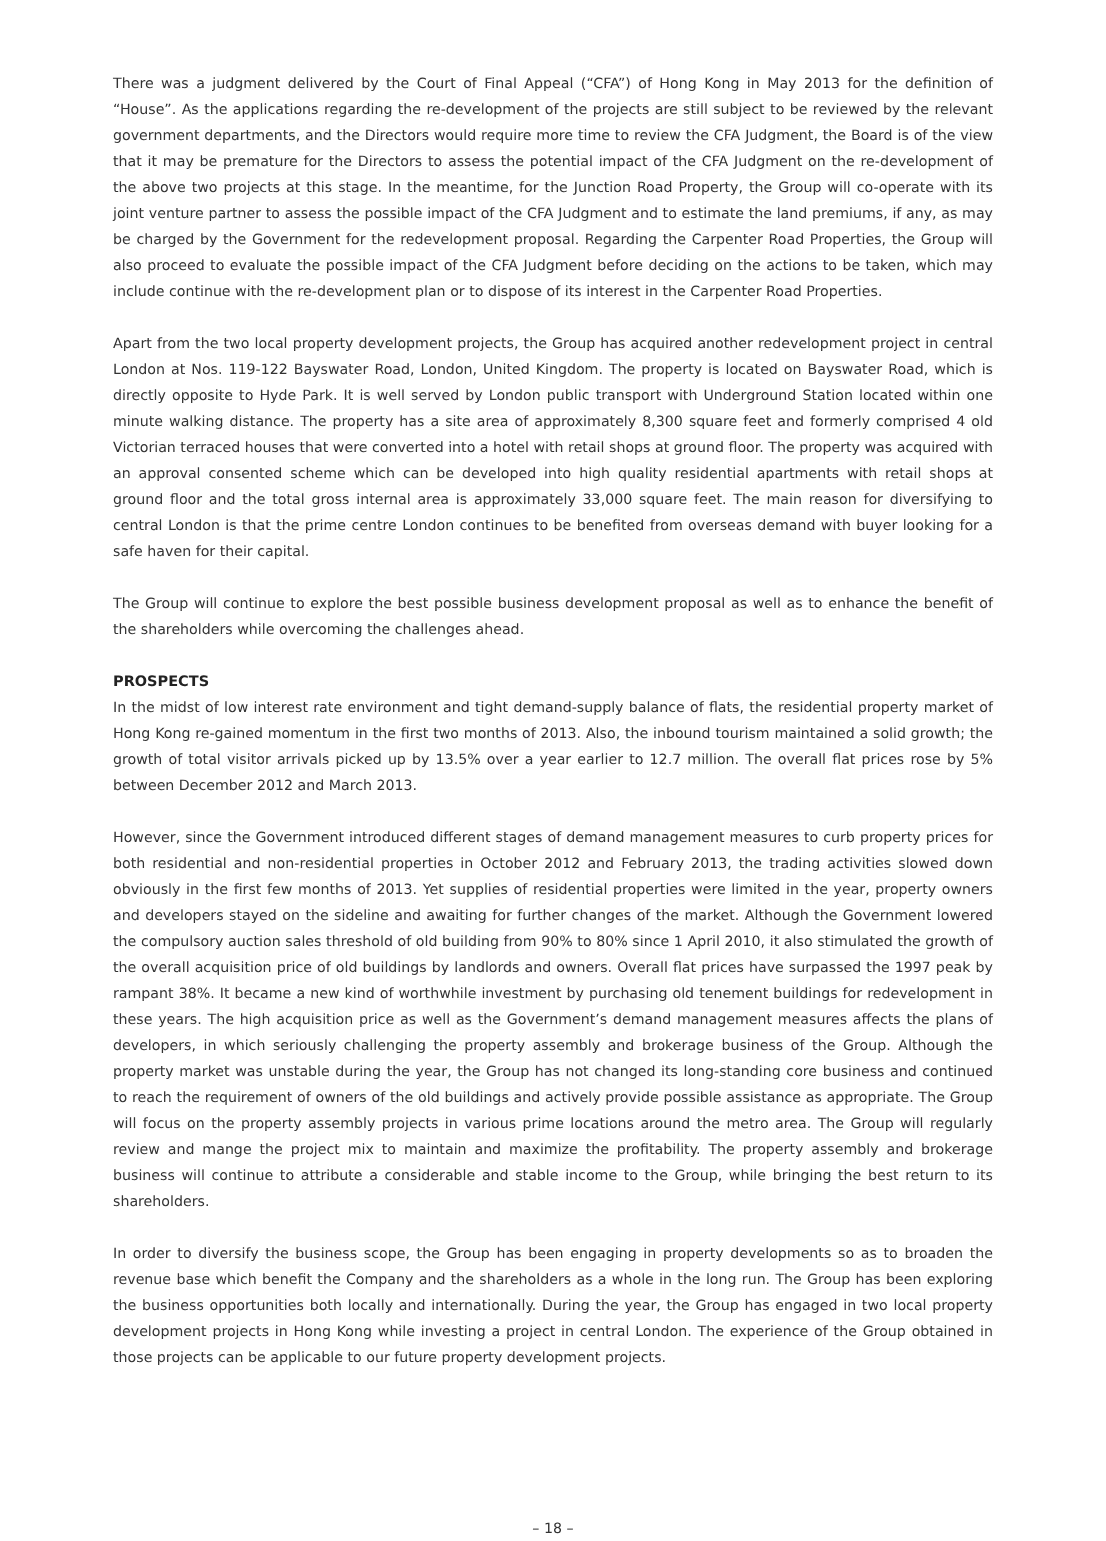There was a judgment delivered by the Court of Final Appeal (“CFA”) of Hong Kong in May 2013 for the definition of “House”. As the applications regarding the re-development of the projects are still subject to be reviewed by the relevant government departments, and the Directors would require more time to review the CFA Judgment, the Board is of the view that it may be premature for the Directors to assess the potential impact of the CFA Judgment on the re-development of the above two projects at this stage. In the meantime, for the Junction Road Property, the Group will co-operate with its joint venture partner to assess the possible impact of the CFA Judgment and to estimate the land premiums, if any, as may be charged by the Government for the redevelopment proposal. Regarding the Carpenter Road Properties, the Group will also proceed to evaluate the possible impact of the CFA Judgment before deciding on the actions to be taken, which may include continue with the re-development plan or to dispose of its interest in the Carpenter Road Properties.
Apart from the two local property development projects, the Group has acquired another redevelopment project in central London at Nos. 119-122 Bayswater Road, London, United Kingdom. The property is located on Bayswater Road, which is directly opposite to Hyde Park. It is well served by London public transport with Underground Station located within one minute walking distance. The property has a site area of approximately 8,300 square feet and formerly comprised 4 old Victorian terraced houses that were converted into a hotel with retail shops at ground floor. The property was acquired with an approval consented scheme which can be developed into high quality residential apartments with retail shops at ground floor and the total gross internal area is approximately 33,000 square feet. The main reason for diversifying to central London is that the prime centre London continues to be benefited from overseas demand with buyer looking for a safe haven for their capital.
The Group will continue to explore the best possible business development proposal as well as to enhance the benefit of the shareholders while overcoming the challenges ahead.
PROSPECTS
In the midst of low interest rate environment and tight demand-supply balance of flats, the residential property market of Hong Kong re-gained momentum in the first two months of 2013. Also, the inbound tourism maintained a solid growth; the growth of total visitor arrivals picked up by 13.5% over a year earlier to 12.7 million. The overall flat prices rose by 5% between December 2012 and March 2013.
However, since the Government introduced different stages of demand management measures to curb property prices for both residential and non-residential properties in October 2012 and February 2013, the trading activities slowed down obviously in the first few months of 2013. Yet supplies of residential properties were limited in the year, property owners and developers stayed on the sideline and awaiting for further changes of the market. Although the Government lowered the compulsory auction sales threshold of old building from 90% to 80% since 1 April 2010, it also stimulated the growth of the overall acquisition price of old buildings by landlords and owners. Overall flat prices have surpassed the 1997 peak by rampant 38%. It became a new kind of worthwhile investment by purchasing old tenement buildings for redevelopment in these years. The high acquisition price as well as the Government’s demand management measures affects the plans of developers, in which seriously challenging the property assembly and brokerage business of the Group. Although the property market was unstable during the year, the Group has not changed its long-standing core business and continued to reach the requirement of owners of the old buildings and actively provide possible assistance as appropriate. The Group will focus on the property assembly projects in various prime locations around the metro area. The Group will regularly review and mange the project mix to maintain and maximize the profitability. The property assembly and brokerage business will continue to attribute a considerable and stable income to the Group, while bringing the best return to its shareholders.
In order to diversify the business scope, the Group has been engaging in property developments so as to broaden the revenue base which benefit the Company and the shareholders as a whole in the long run. The Group has been exploring the business opportunities both locally and internationally. During the year, the Group has engaged in two local property development projects in Hong Kong while investing a project in central London. The experience of the Group obtained in those projects can be applicable to our future property development projects.
– 18 –